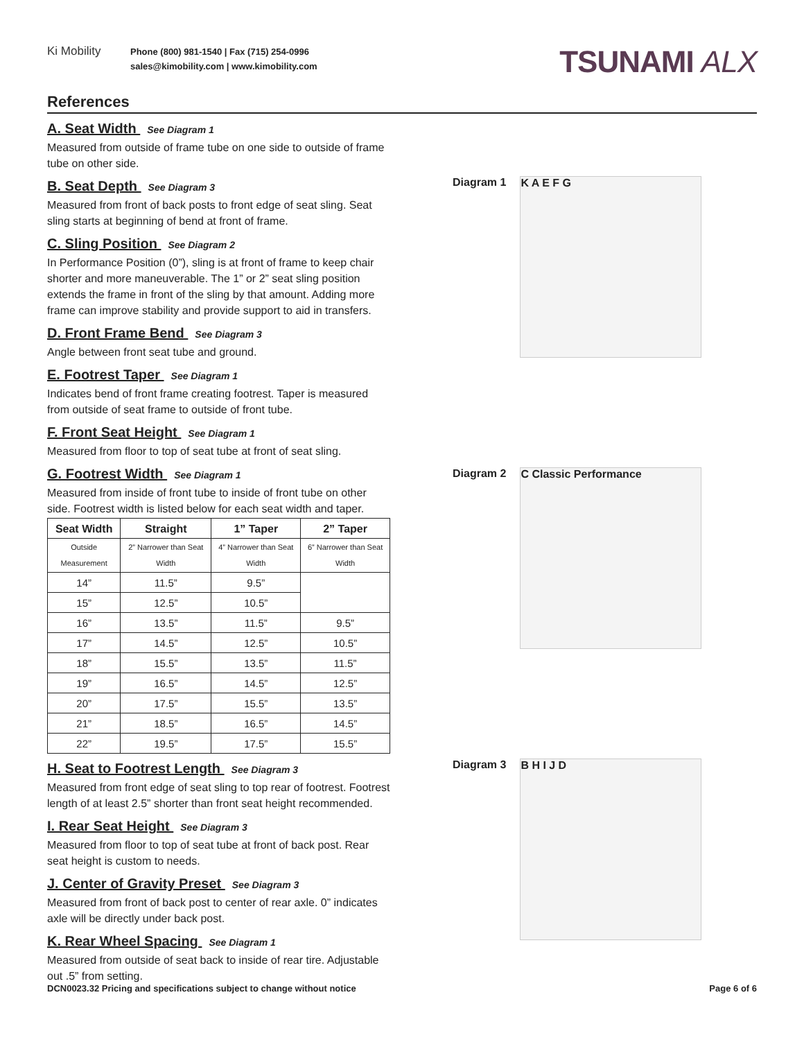Ki Mobility
Phone (800) 981-1540 | Fax (715) 254-0996
sales@kimobility.com | www.kimobility.com
TSUNAMI ALX
References
A. Seat Width See Diagram 1
Measured from outside of frame tube on one side to outside of frame tube on other side.
B. Seat Depth See Diagram 3
Measured from front of back posts to front edge of seat sling. Seat sling starts at beginning of bend at front of frame.
C. Sling Position See Diagram 2
In Performance Position (0”), sling is at front of frame to keep chair shorter and more maneuverable. The 1” or 2” seat sling position extends the frame in front of the sling by that amount. Adding more frame can improve stability and provide support to aid in transfers.
D. Front Frame Bend See Diagram 3
Angle between front seat tube and ground.
E. Footrest Taper See Diagram 1
Indicates bend of front frame creating footrest. Taper is measured from outside of seat frame to outside of front tube.
F. Front Seat Height See Diagram 1
Measured from floor to top of seat tube at front of seat sling.
G. Footrest Width See Diagram 1
Measured from inside of front tube to inside of front tube on other side. Footrest width is listed below for each seat width and taper.
| Seat Width | Straight | 1” Taper | 2” Taper |
| --- | --- | --- | --- |
| Outside Measurement | 2” Narrower than Seat Width | 4” Narrower than Seat Width | 6” Narrower than Seat Width |
| 14” | 11.5” | 9.5” | |
| 15” | 12.5” | 10.5” | |
| 16” | 13.5” | 11.5” | 9.5” |
| 17” | 14.5” | 12.5” | 10.5” |
| 18” | 15.5” | 13.5” | 11.5” |
| 19” | 16.5” | 14.5” | 12.5” |
| 20” | 17.5” | 15.5” | 13.5” |
| 21” | 18.5” | 16.5” | 14.5” |
| 22” | 19.5” | 17.5” | 15.5” |
H. Seat to Footrest Length See Diagram 3
Measured from front edge of seat sling to top rear of footrest. Footrest length of at least 2.5” shorter than front seat height recommended.
I. Rear Seat Height See Diagram 3
Measured from floor to top of seat tube at front of back post. Rear seat height is custom to needs.
J. Center of Gravity Preset See Diagram 3
Measured from front of back post to center of rear axle. 0” indicates axle will be directly under back post.
K. Rear Wheel Spacing See Diagram 1
Measured from outside of seat back to inside of rear tire. Adjustable out .5” from setting.
Diagram 1
K A E F G
Diagram 2
C Classic Performance
Diagram 3
B H I J D
DCN0023.32 Pricing and specifications subject to change without notice Page 6 of 6